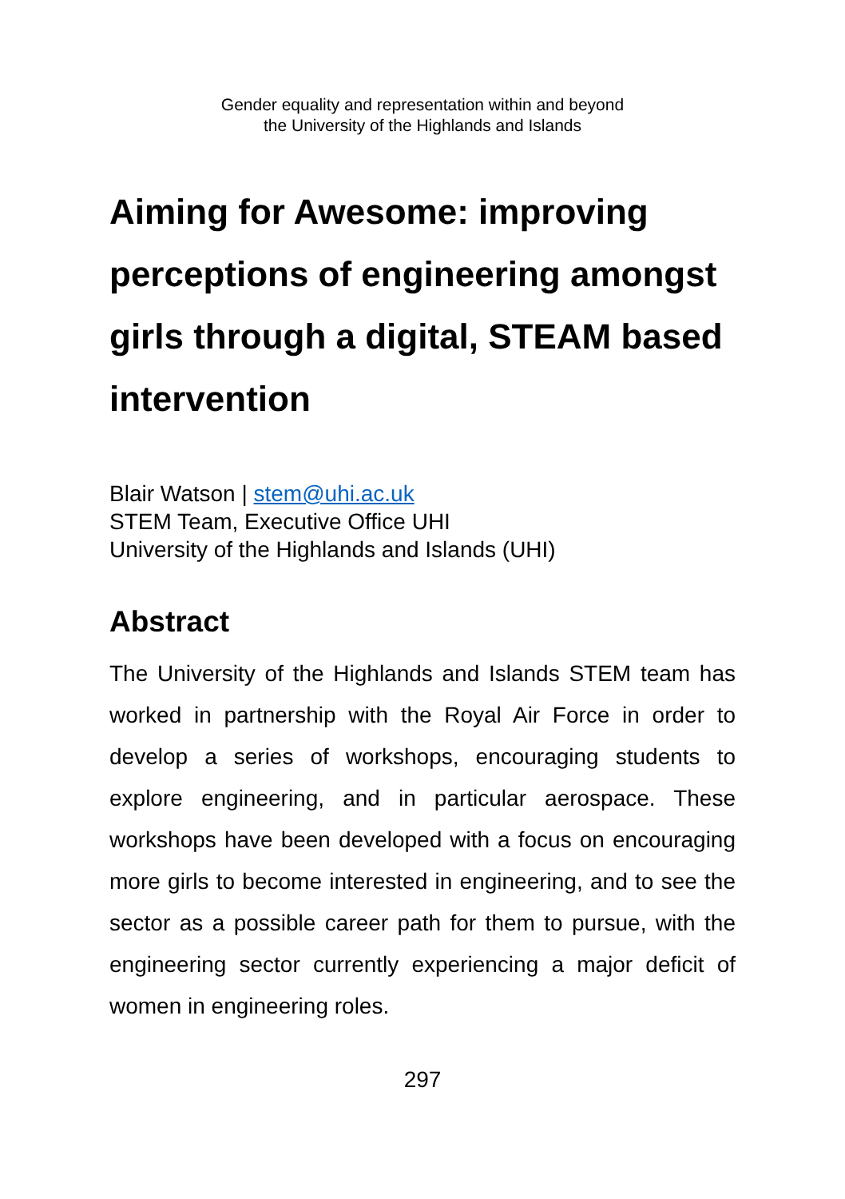Gender equality and representation within and beyond
the University of the Highlands and Islands
Aiming for Awesome: improving perceptions of engineering amongst girls through a digital, STEAM based intervention
Blair Watson | stem@uhi.ac.uk
STEM Team, Executive Office UHI
University of the Highlands and Islands (UHI)
Abstract
The University of the Highlands and Islands STEM team has worked in partnership with the Royal Air Force in order to develop a series of workshops, encouraging students to explore engineering, and in particular aerospace. These workshops have been developed with a focus on encouraging more girls to become interested in engineering, and to see the sector as a possible career path for them to pursue, with the engineering sector currently experiencing a major deficit of women in engineering roles.
297